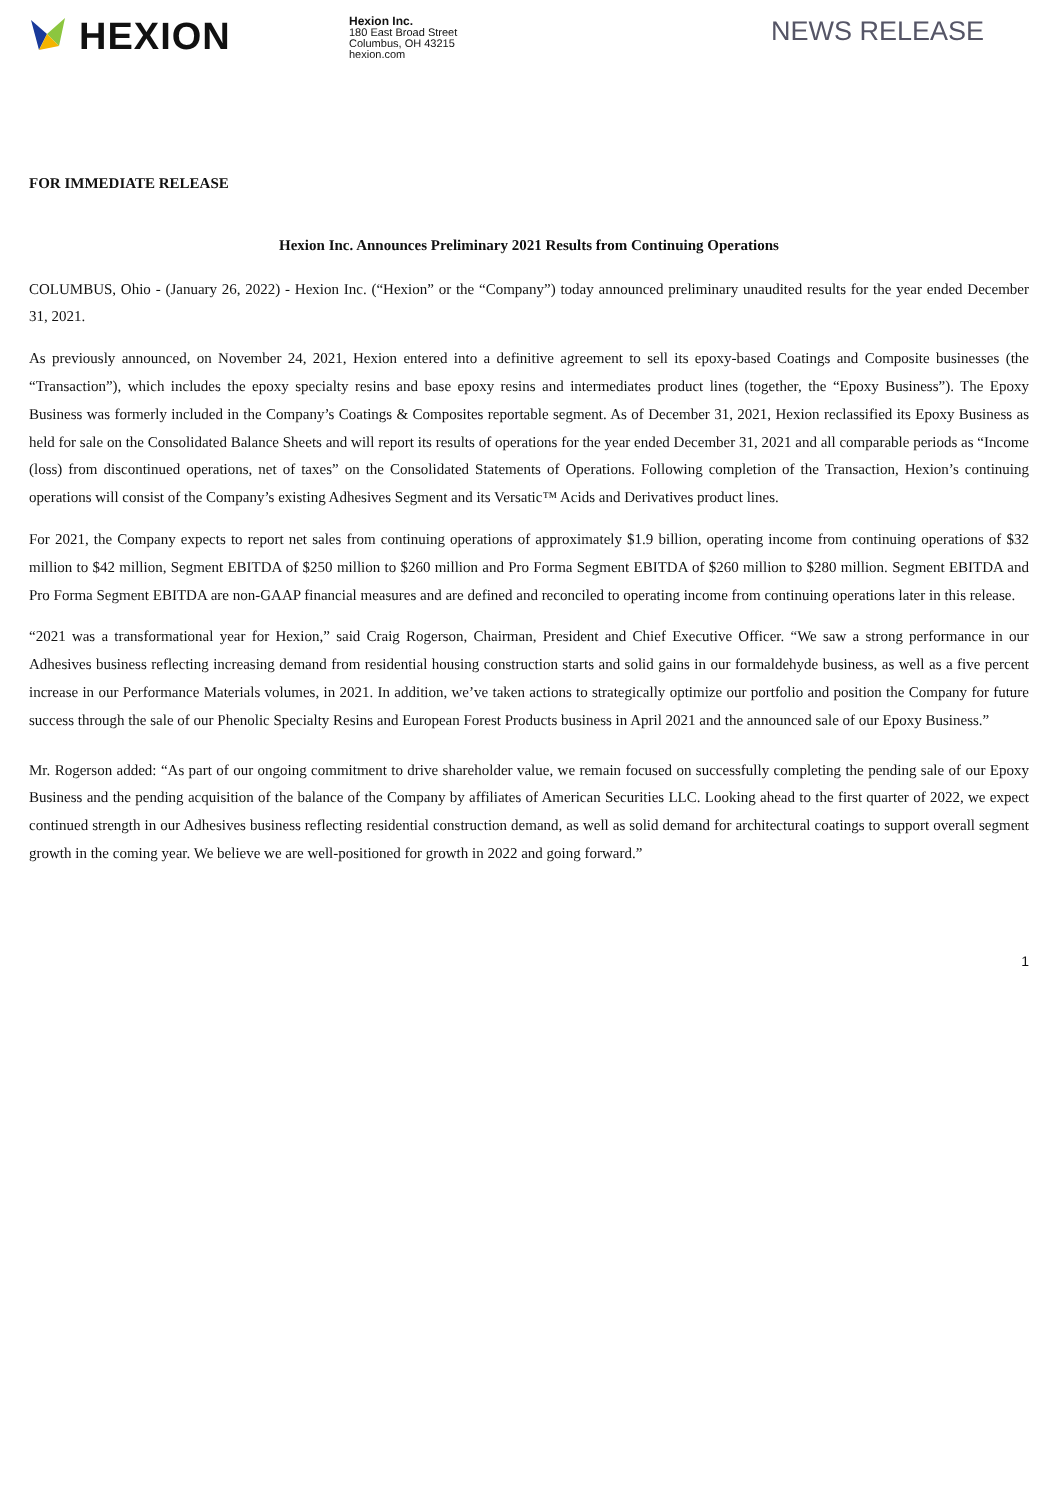HEXION
Hexion Inc.
180 East Broad Street
Columbus, OH 43215
hexion.com
NEWS RELEASE
FOR IMMEDIATE RELEASE
Hexion Inc. Announces Preliminary 2021 Results from Continuing Operations
COLUMBUS, Ohio - (January 26, 2022) - Hexion Inc. (“Hexion” or the “Company”) today announced preliminary unaudited results for the year ended December 31, 2021.
As previously announced, on November 24, 2021, Hexion entered into a definitive agreement to sell its epoxy-based Coatings and Composite businesses (the “Transaction”), which includes the epoxy specialty resins and base epoxy resins and intermediates product lines (together, the “Epoxy Business”). The Epoxy Business was formerly included in the Company’s Coatings & Composites reportable segment. As of December 31, 2021, Hexion reclassified its Epoxy Business as held for sale on the Consolidated Balance Sheets and will report its results of operations for the year ended December 31, 2021 and all comparable periods as “Income (loss) from discontinued operations, net of taxes” on the Consolidated Statements of Operations. Following completion of the Transaction, Hexion’s continuing operations will consist of the Company’s existing Adhesives Segment and its Versatic™ Acids and Derivatives product lines.
For 2021, the Company expects to report net sales from continuing operations of approximately $1.9 billion, operating income from continuing operations of $32 million to $42 million, Segment EBITDA of $250 million to $260 million and Pro Forma Segment EBITDA of $260 million to $280 million. Segment EBITDA and Pro Forma Segment EBITDA are non-GAAP financial measures and are defined and reconciled to operating income from continuing operations later in this release.
“2021 was a transformational year for Hexion,” said Craig Rogerson, Chairman, President and Chief Executive Officer. “We saw a strong performance in our Adhesives business reflecting increasing demand from residential housing construction starts and solid gains in our formaldehyde business, as well as a five percent increase in our Performance Materials volumes, in 2021. In addition, we’ve taken actions to strategically optimize our portfolio and position the Company for future success through the sale of our Phenolic Specialty Resins and European Forest Products business in April 2021 and the announced sale of our Epoxy Business.”
Mr. Rogerson added: “As part of our ongoing commitment to drive shareholder value, we remain focused on successfully completing the pending sale of our Epoxy Business and the pending acquisition of the balance of the Company by affiliates of American Securities LLC. Looking ahead to the first quarter of 2022, we expect continued strength in our Adhesives business reflecting residential construction demand, as well as solid demand for architectural coatings to support overall segment growth in the coming year. We believe we are well-positioned for growth in 2022 and going forward.”
1